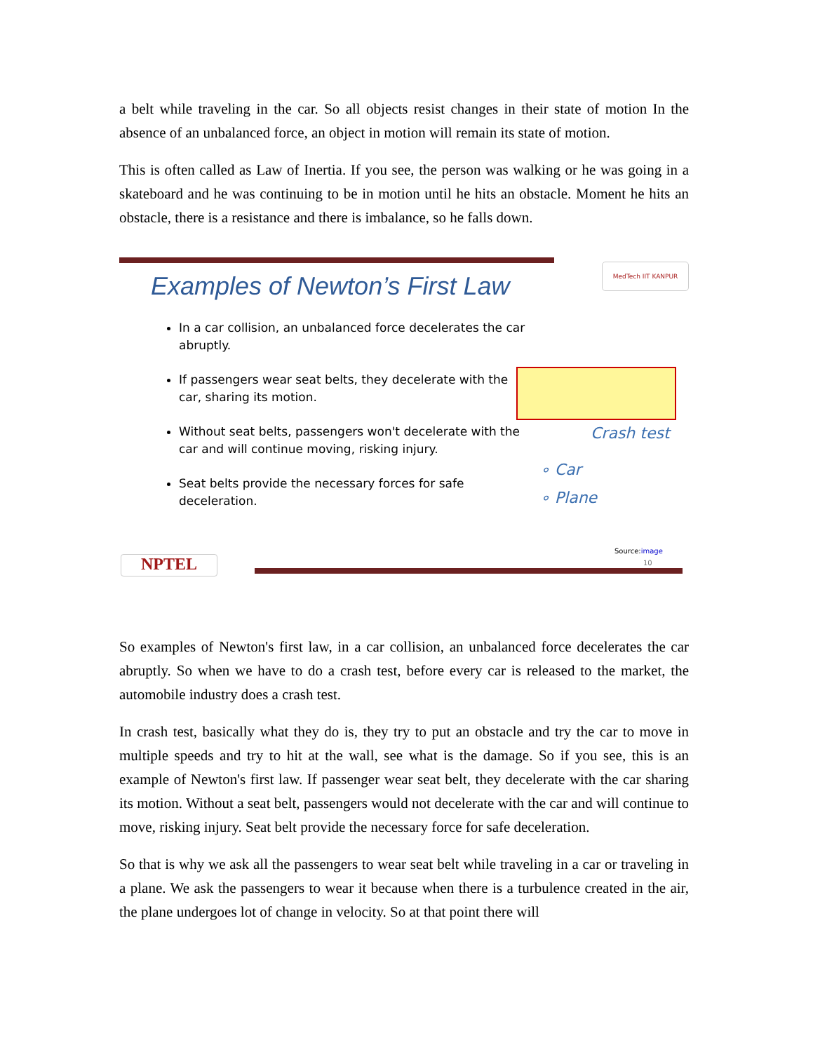a belt while traveling in the car. So all objects resist changes in their state of motion In the absence of an unbalanced force, an object in motion will remain its state of motion.
This is often called as Law of Inertia. If you see, the person was walking or he was going in a skateboard and he was continuing to be in motion until he hits an obstacle. Moment he hits an obstacle, there is a resistance and there is imbalance, so he falls down.
MedTech IIT KANPUR
Examples of Newton’s First Law
In a car collision, an unbalanced force decelerates the car abruptly.
If passengers wear seat belts, they decelerate with the car, sharing its motion.
Without seat belts, passengers won't decelerate with the car and will continue moving, risking injury.
Seat belts provide the necessary forces for safe deceleration.
Crash test
∘ Car
∘ Plane
NPTEL
Source:image
10
So examples of Newton's first law, in a car collision, an unbalanced force decelerates the car abruptly. So when we have to do a crash test, before every car is released to the market, the automobile industry does a crash test.
In crash test, basically what they do is, they try to put an obstacle and try the car to move in multiple speeds and try to hit at the wall, see what is the damage. So if you see, this is an example of Newton's first law. If passenger wear seat belt, they decelerate with the car sharing its motion. Without a seat belt, passengers would not decelerate with the car and will continue to move, risking injury. Seat belt provide the necessary force for safe deceleration.
So that is why we ask all the passengers to wear seat belt while traveling in a car or traveling in a plane. We ask the passengers to wear it because when there is a turbulence created in the air, the plane undergoes lot of change in velocity. So at that point there will